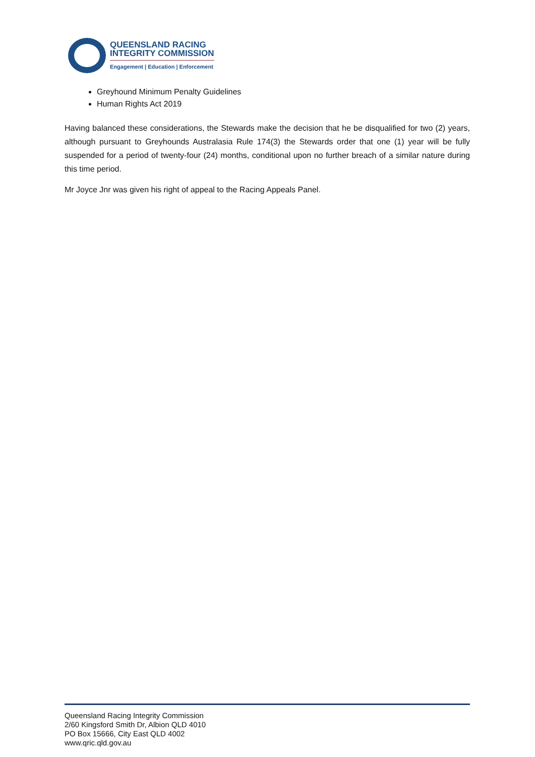QUEENSLAND RACING
INTEGRITY COMMISSION
Engagement | Education | Enforcement
Greyhound Minimum Penalty Guidelines
Human Rights Act 2019
Having balanced these considerations, the Stewards make the decision that he be disqualified for two (2) years, although pursuant to Greyhounds Australasia Rule 174(3) the Stewards order that one (1) year will be fully suspended for a period of twenty-four (24) months, conditional upon no further breach of a similar nature during this time period.
Mr Joyce Jnr was given his right of appeal to the Racing Appeals Panel.
Queensland Racing Integrity Commission
2/60 Kingsford Smith Dr, Albion QLD 4010
PO Box 15666, City East QLD 4002
www.qric.qld.gov.au